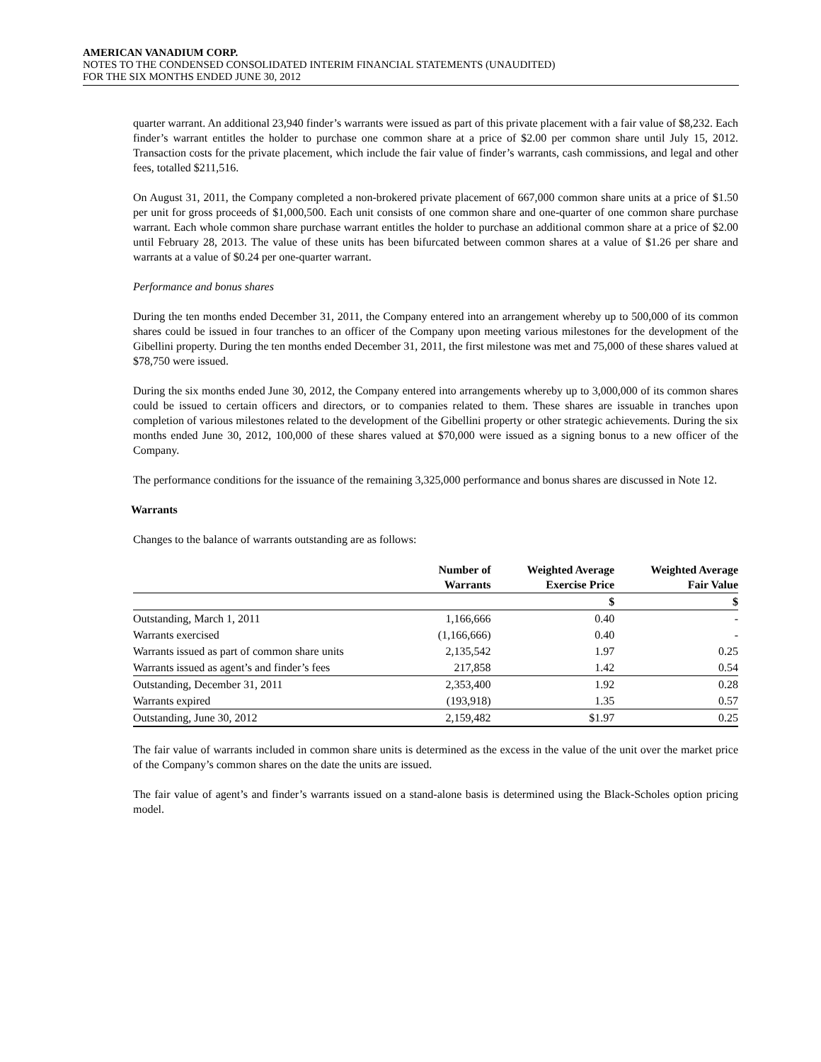AMERICAN VANADIUM CORP.
NOTES TO THE CONDENSED CONSOLIDATED INTERIM FINANCIAL STATEMENTS (UNAUDITED)
FOR THE SIX MONTHS ENDED JUNE 30, 2012
quarter warrant. An additional 23,940 finder’s warrants were issued as part of this private placement with a fair value of $8,232. Each finder’s warrant entitles the holder to purchase one common share at a price of $2.00 per common share until July 15, 2012. Transaction costs for the private placement, which include the fair value of finder’s warrants, cash commissions, and legal and other fees, totalled $211,516.
On August 31, 2011, the Company completed a non-brokered private placement of 667,000 common share units at a price of $1.50 per unit for gross proceeds of $1,000,500. Each unit consists of one common share and one-quarter of one common share purchase warrant. Each whole common share purchase warrant entitles the holder to purchase an additional common share at a price of $2.00 until February 28, 2013. The value of these units has been bifurcated between common shares at a value of $1.26 per share and warrants at a value of $0.24 per one-quarter warrant.
Performance and bonus shares
During the ten months ended December 31, 2011, the Company entered into an arrangement whereby up to 500,000 of its common shares could be issued in four tranches to an officer of the Company upon meeting various milestones for the development of the Gibellini property. During the ten months ended December 31, 2011, the first milestone was met and 75,000 of these shares valued at $78,750 were issued.
During the six months ended June 30, 2012, the Company entered into arrangements whereby up to 3,000,000 of its common shares could be issued to certain officers and directors, or to companies related to them. These shares are issuable in tranches upon completion of various milestones related to the development of the Gibellini property or other strategic achievements. During the six months ended June 30, 2012, 100,000 of these shares valued at $70,000 were issued as a signing bonus to a new officer of the Company.
The performance conditions for the issuance of the remaining 3,325,000 performance and bonus shares are discussed in Note 12.
Warrants
Changes to the balance of warrants outstanding are as follows:
| | Number of Warrants | Weighted Average Exercise Price | Weighted Average Fair Value |
| --- | --- | --- | --- |
| | | $ | $ |
| Outstanding, March 1, 2011 | 1,166,666 | 0.40 | - |
| Warrants exercised | (1,166,666) | 0.40 | - |
| Warrants issued as part of common share units | 2,135,542 | 1.97 | 0.25 |
| Warrants issued as agent’s and finder’s fees | 217,858 | 1.42 | 0.54 |
| Outstanding, December 31, 2011 | 2,353,400 | 1.92 | 0.28 |
| Warrants expired | (193,918) | 1.35 | 0.57 |
| Outstanding, June 30, 2012 | 2,159,482 | $1.97 | 0.25 |
The fair value of warrants included in common share units is determined as the excess in the value of the unit over the market price of the Company’s common shares on the date the units are issued.
The fair value of agent’s and finder’s warrants issued on a stand-alone basis is determined using the Black-Scholes option pricing model.